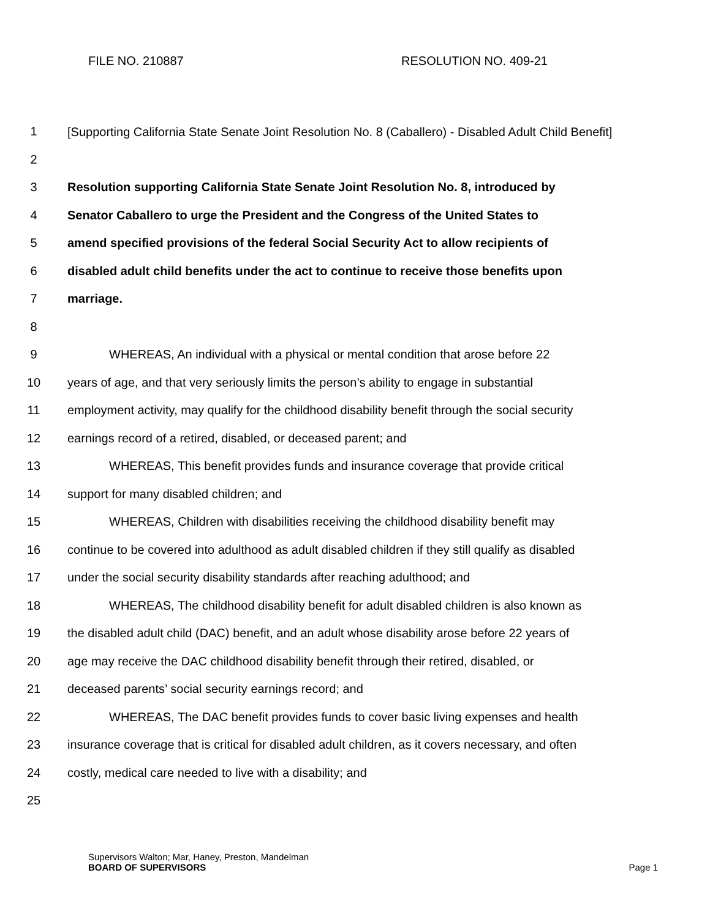FILE NO. 210887 RESOLUTION NO. 409-21
1 [Supporting California State Senate Joint Resolution No. 8 (Caballero) - Disabled Adult Child Benefit]
2
3 Resolution supporting California State Senate Joint Resolution No. 8, introduced by
4 Senator Caballero to urge the President and the Congress of the United States to
5 amend specified provisions of the federal Social Security Act to allow recipients of
6 disabled adult child benefits under the act to continue to receive those benefits upon
7 marriage.
8
9 WHEREAS, An individual with a physical or mental condition that arose before 22
10 years of age, and that very seriously limits the person’s ability to engage in substantial
11 employment activity, may qualify for the childhood disability benefit through the social security
12 earnings record of a retired, disabled, or deceased parent; and
13 WHEREAS, This benefit provides funds and insurance coverage that provide critical
14 support for many disabled children; and
15 WHEREAS, Children with disabilities receiving the childhood disability benefit may
16 continue to be covered into adulthood as adult disabled children if they still qualify as disabled
17 under the social security disability standards after reaching adulthood; and
18 WHEREAS, The childhood disability benefit for adult disabled children is also known as
19 the disabled adult child (DAC) benefit, and an adult whose disability arose before 22 years of
20 age may receive the DAC childhood disability benefit through their retired, disabled, or
21 deceased parents’ social security earnings record; and
22 WHEREAS, The DAC benefit provides funds to cover basic living expenses and health
23 insurance coverage that is critical for disabled adult children, as it covers necessary, and often
24 costly, medical care needed to live with a disability; and
25
Supervisors Walton; Mar, Haney, Preston, Mandelman
BOARD OF SUPERVISORS Page 1